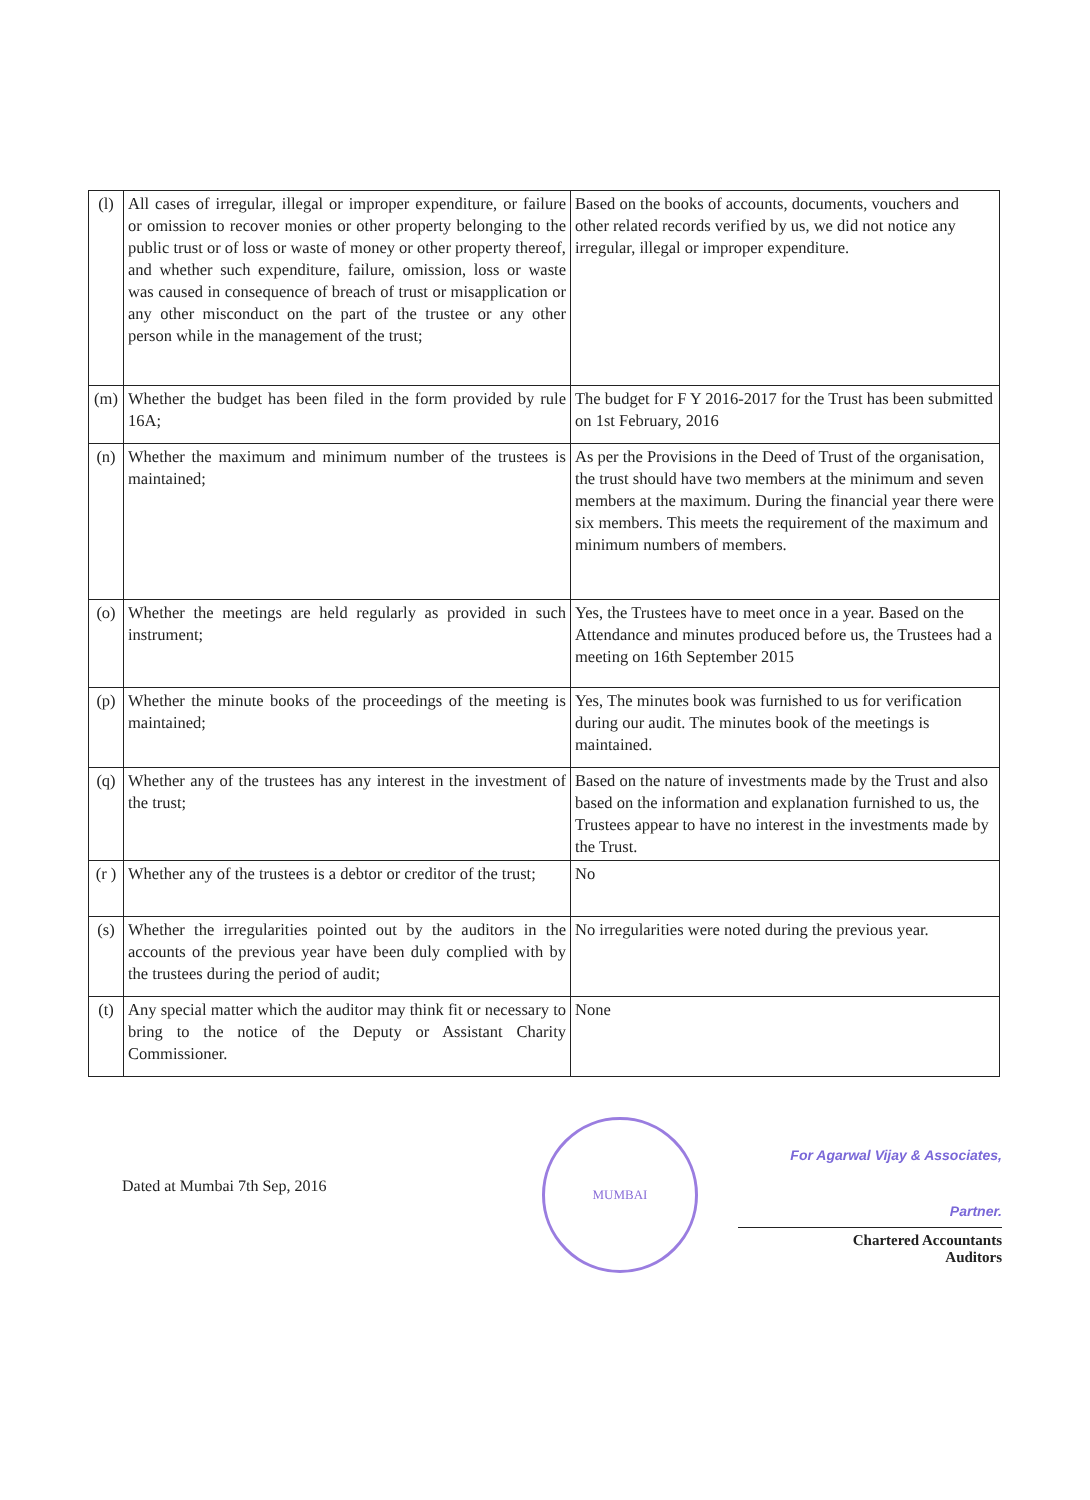| (l) | All cases of irregular, illegal or improper expenditure, or failure or omission to recover monies or other property belonging to the public trust or of loss or waste of money or other property thereof, and whether such expenditure, failure, omission, loss or waste was caused in consequence of breach of trust or misapplication or any other misconduct on the part of the trustee or any other person while in the management of the trust; | Based on the books of accounts, documents, vouchers and other related records verified by us, we did not notice any irregular, illegal or improper expenditure. |
| (m) | Whether the budget has been filed in the form provided by rule 16A; | The budget for F Y 2016-2017 for the Trust has been submitted on 1st February, 2016 |
| (n) | Whether the maximum and minimum number of the trustees is maintained; | As per the Provisions in the Deed of Trust of the organisation, the trust should have two members at the minimum and seven members at the maximum. During the financial year there were six members. This meets the requirement of the maximum and minimum numbers of members. |
| (o) | Whether the meetings are held regularly as provided in such instrument; | Yes, the Trustees have to meet once in a year. Based on the Attendance and minutes produced before us, the Trustees had a meeting on 16th September 2015 |
| (p) | Whether the minute books of the proceedings of the meeting is maintained; | Yes, The minutes book was furnished to us for verification during our audit. The minutes book of the meetings is maintained. |
| (q) | Whether any of the trustees has any interest in the investment of the trust; | Based on the nature of investments made by the Trust and also based on the information and explanation furnished to us, the Trustees appear to have no interest in the investments made by the Trust. |
| (r ) | Whether any of the trustees is a debtor or creditor of the trust; | No |
| (s) | Whether the irregularities pointed out by the auditors in the accounts of the previous year have been duly complied with by the trustees during the period of audit; | No irregularities were noted during the previous year. |
| (t) | Any special matter which the auditor may think fit or necessary to bring to the notice of the Deputy or Assistant Charity Commissioner. | None |
Dated at Mumbai 7th Sep, 2016
MUMBAI
For Agarwal Vijay & Associates,
Partner.
Chartered Accountants
Auditors